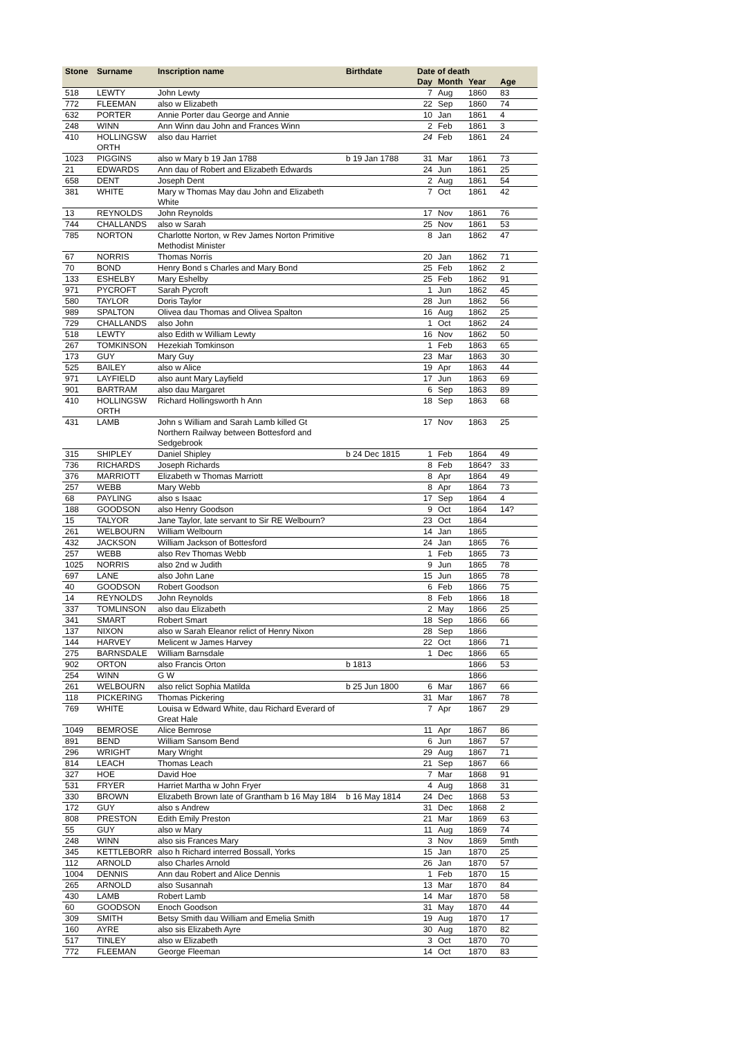| Stone | Surname | Inscription name | Birthdate | Date of death | | | |
| --- | --- | --- | --- | --- | --- | --- | --- |
| | | | | Day | Month | Year | Age |
| 518 | LEWTY | John Lewty | | 7 | Aug | 1860 | 83 |
| 772 | FLEEMAN | also w Elizabeth | | 22 | Sep | 1860 | 74 |
| 632 | PORTER | Annie Porter dau George and Annie | | 10 | Jan | 1861 | 4 |
| 248 | WINN | Ann Winn dau John and Frances Winn | | 2 | Feb | 1861 | 3 |
| 410 | HOLLINGSW ORTH | also dau Harriet | | 24 | Feb | 1861 | 24 |
| 1023 | PIGGINS | also w Mary b 19 Jan 1788 | b 19 Jan 1788 | 31 | Mar | 1861 | 73 |
| 21 | EDWARDS | Ann dau of Robert and Elizabeth Edwards | | 24 | Jun | 1861 | 25 |
| 658 | DENT | Joseph Dent | | 2 | Aug | 1861 | 54 |
| 381 | WHITE | Mary w Thomas May dau John and Elizabeth White | | 7 | Oct | 1861 | 42 |
| 13 | REYNOLDS | John Reynolds | | 17 | Nov | 1861 | 76 |
| 744 | CHALLANDS | also w Sarah | | 25 | Nov | 1861 | 53 |
| 785 | NORTON | Charlotte Norton, w Rev James Norton Primitive Methodist Minister | | 8 | Jan | 1862 | 47 |
| 67 | NORRIS | Thomas Norris | | 20 | Jan | 1862 | 71 |
| 70 | BOND | Henry Bond s Charles and Mary Bond | | 25 | Feb | 1862 | 2 |
| 133 | ESHELBY | Mary Eshelby | | 25 | Feb | 1862 | 91 |
| 971 | PYCROFT | Sarah Pycroft | | 1 | Jun | 1862 | 45 |
| 580 | TAYLOR | Doris Taylor | | 28 | Jun | 1862 | 56 |
| 989 | SPALTON | Olivea dau Thomas and Olivea Spalton | | 16 | Aug | 1862 | 25 |
| 729 | CHALLANDS | also John | | 1 | Oct | 1862 | 24 |
| 518 | LEWTY | also Edith w William Lewty | | 16 | Nov | 1862 | 50 |
| 267 | TOMKINSON | Hezekiah Tomkinson | | 1 | Feb | 1863 | 65 |
| 173 | GUY | Mary Guy | | 23 | Mar | 1863 | 30 |
| 525 | BAILEY | also w Alice | | 19 | Apr | 1863 | 44 |
| 971 | LAYFIELD | also aunt Mary Layfield | | 17 | Jun | 1863 | 69 |
| 901 | BARTRAM | also dau Margaret | | 6 | Sep | 1863 | 89 |
| 410 | HOLLINGSW ORTH | Richard Hollingsworth h Ann | | 18 | Sep | 1863 | 68 |
| 431 | LAMB | John s William and Sarah Lamb killed Gt Northern Railway between Bottesford and Sedgebrook | | 17 | Nov | 1863 | 25 |
| 315 | SHIPLEY | Daniel Shipley | b 24 Dec 1815 | 1 | Feb | 1864 | 49 |
| 736 | RICHARDS | Joseph Richards | | 8 | Feb | 1864? | 33 |
| 376 | MARRIOTT | Elizabeth w Thomas Marriott | | 8 | Apr | 1864 | 49 |
| 257 | WEBB | Mary Webb | | 8 | Apr | 1864 | 73 |
| 68 | PAYLING | also s Isaac | | 17 | Sep | 1864 | 4 |
| 188 | GOODSON | also Henry Goodson | | 9 | Oct | 1864 | 14? |
| 15 | TALYOR | Jane Taylor, late servant to Sir RE Welbourn? | | 23 | Oct | 1864 | |
| 261 | WELBOURN | William Welbourn | | 14 | Jan | 1865 | |
| 432 | JACKSON | William Jackson of Bottesford | | 24 | Jan | 1865 | 76 |
| 257 | WEBB | also Rev Thomas Webb | | 1 | Feb | 1865 | 73 |
| 1025 | NORRIS | also 2nd w Judith | | 9 | Jun | 1865 | 78 |
| 697 | LANE | also John Lane | | 15 | Jun | 1865 | 78 |
| 40 | GOODSON | Robert Goodson | | 6 | Feb | 1866 | 75 |
| 14 | REYNOLDS | John Reynolds | | 8 | Feb | 1866 | 18 |
| 337 | TOMLINSON | also dau Elizabeth | | 2 | May | 1866 | 25 |
| 341 | SMART | Robert Smart | | 18 | Sep | 1866 | 66 |
| 137 | NIXON | also w Sarah Eleanor relict of Henry Nixon | | 28 | Sep | 1866 | |
| 144 | HARVEY | Melicent w James Harvey | | 22 | Oct | 1866 | 71 |
| 275 | BARNSDALE | William Barnsdale | | 1 | Dec | 1866 | 65 |
| 902 | ORTON | also Francis Orton | b 1813 | | | 1866 | 53 |
| 254 | WINN | G W | | | | 1866 | |
| 261 | WELBOURN | also relict Sophia Matilda | b 25 Jun 1800 | 6 | Mar | 1867 | 66 |
| 118 | PICKERING | Thomas Pickering | | 31 | Mar | 1867 | 78 |
| 769 | WHITE | Louisa w Edward White, dau Richard Everard of Great Hale | | 7 | Apr | 1867 | 29 |
| 1049 | BEMROSE | Alice Bemrose | | 11 | Apr | 1867 | 86 |
| 891 | BEND | William Sansom Bend | | 6 | Jun | 1867 | 57 |
| 296 | WRIGHT | Mary Wright | | 29 | Aug | 1867 | 71 |
| 814 | LEACH | Thomas Leach | | 21 | Sep | 1867 | 66 |
| 327 | HOE | David Hoe | | 7 | Mar | 1868 | 91 |
| 531 | FRYER | Harriet Martha w John Fryer | | 4 | Aug | 1868 | 31 |
| 330 | BROWN | Elizabeth Brown late of Grantham b 16 May 18l4 | b 16 May 1814 | 24 | Dec | 1868 | 53 |
| 172 | GUY | also s Andrew | | 31 | Dec | 1868 | 2 |
| 808 | PRESTON | Edith Emily Preston | | 21 | Mar | 1869 | 63 |
| 55 | GUY | also w Mary | | 11 | Aug | 1869 | 74 |
| 248 | WINN | also sis Frances Mary | | 3 | Nov | 1869 | 5mth |
| 345 | KETTLEBORR | also h Richard interred Bossall, Yorks | | 15 | Jan | 1870 | 25 |
| 112 | ARNOLD | also Charles Arnold | | 26 | Jan | 1870 | 57 |
| 1004 | DENNIS | Ann dau Robert and Alice Dennis | | 1 | Feb | 1870 | 15 |
| 265 | ARNOLD | also Susannah | | 13 | Mar | 1870 | 84 |
| 430 | LAMB | Robert Lamb | | 14 | Mar | 1870 | 58 |
| 60 | GOODSON | Enoch Goodson | | 31 | May | 1870 | 44 |
| 309 | SMITH | Betsy Smith dau William and Emelia Smith | | 19 | Aug | 1870 | 17 |
| 160 | AYRE | also sis Elizabeth Ayre | | 30 | Aug | 1870 | 82 |
| 517 | TINLEY | also w Elizabeth | | 3 | Oct | 1870 | 70 |
| 772 | FLEEMAN | George Fleeman | | 14 | Oct | 1870 | 83 |